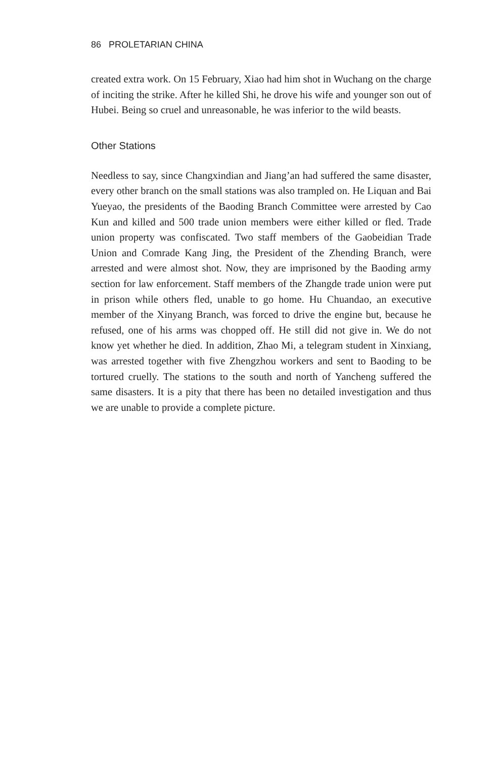86 PROLETARIAN CHINA
created extra work. On 15 February, Xiao had him shot in Wuchang on the charge of inciting the strike. After he killed Shi, he drove his wife and younger son out of Hubei. Being so cruel and unreasonable, he was inferior to the wild beasts.
Other Stations
Needless to say, since Changxindian and Jiang’an had suffered the same disaster, every other branch on the small stations was also trampled on. He Liquan and Bai Yueyao, the presidents of the Baoding Branch Committee were arrested by Cao Kun and killed and 500 trade union members were either killed or fled. Trade union property was confiscated. Two staff members of the Gaobeidian Trade Union and Comrade Kang Jing, the President of the Zhending Branch, were arrested and were almost shot. Now, they are imprisoned by the Baoding army section for law enforcement. Staff members of the Zhangde trade union were put in prison while others fled, unable to go home. Hu Chuandao, an executive member of the Xinyang Branch, was forced to drive the engine but, because he refused, one of his arms was chopped off. He still did not give in. We do not know yet whether he died. In addition, Zhao Mi, a telegram student in Xinxiang, was arrested together with five Zhengzhou workers and sent to Baoding to be tortured cruelly. The stations to the south and north of Yancheng suffered the same disasters. It is a pity that there has been no detailed investigation and thus we are unable to provide a complete picture.